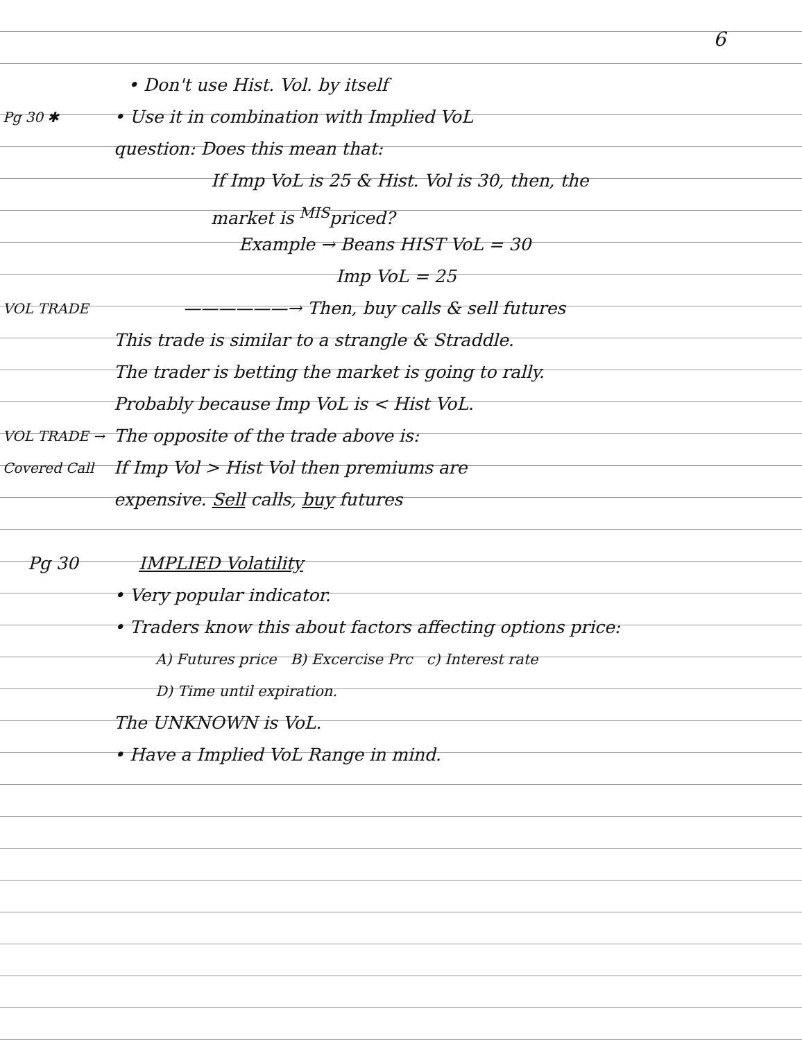6
• Don't use Hist. Vol. by itself
Pg 30 ✱ • Use it in combination with Implied VoL
question: Does this mean that:
If Imp VoL is 25 & Hist. Vol is 30, then, the
market is <sup>MIS</sup>priced?
Example → Beans HIST VoL = 30
Imp VoL = 25
VOL TRADE ——————→ Then, buy calls & sell futures
This trade is similar to a strangle & Straddle.
The trader is betting the market is going to rally.
Probably because Imp VoL is < Hist VoL.
VOL TRADE → The opposite of the trade above is:
Covered Call If Imp Vol > Hist Vol then premiums are
expensive. Sell calls, buy futures
Pg 30 IMPLIED Volatility
• Very popular indicator.
• Traders know this about factors affecting options price:
A) Futures price B) Excercise Prc c) Interest rate
D) Time until expiration.
The UNKNOWN is VoL.
• Have a Implied VoL Range in mind.